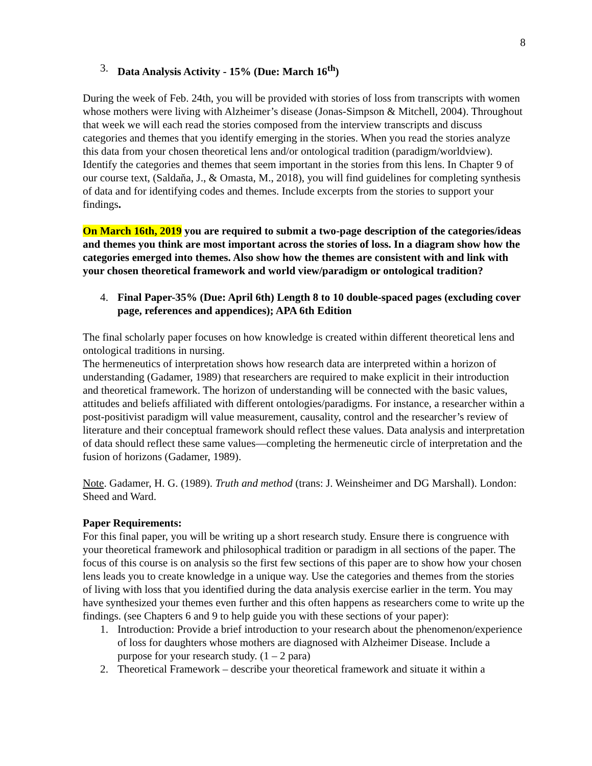8
3. Data Analysis Activity - 15% (Due: March 16<sup>th</sup>)
During the week of Feb. 24th, you will be provided with stories of loss from transcripts with women whose mothers were living with Alzheimer’s disease (Jonas-Simpson & Mitchell, 2004). Throughout that week we will each read the stories composed from the interview transcripts and discuss categories and themes that you identify emerging in the stories. When you read the stories analyze this data from your chosen theoretical lens and/or ontological tradition (paradigm/worldview). Identify the categories and themes that seem important in the stories from this lens. In Chapter 9 of our course text, (Saldaňa, J., & Omasta, M., 2018), you will find guidelines for completing synthesis of data and for identifying codes and themes. Include excerpts from the stories to support your findings.
On March 16th, 2019 you are required to submit a two-page description of the categories/ideas and themes you think are most important across the stories of loss. In a diagram show how the categories emerged into themes. Also show how the themes are consistent with and link with your chosen theoretical framework and world view/paradigm or ontological tradition?
4. Final Paper-35% (Due: April 6th) Length 8 to 10 double-spaced pages (excluding cover page, references and appendices); APA 6th Edition
The final scholarly paper focuses on how knowledge is created within different theoretical lens and ontological traditions in nursing.
The hermeneutics of interpretation shows how research data are interpreted within a horizon of understanding (Gadamer, 1989) that researchers are required to make explicit in their introduction and theoretical framework. The horizon of understanding will be connected with the basic values, attitudes and beliefs affiliated with different ontologies/paradigms. For instance, a researcher within a post-positivist paradigm will value measurement, causality, control and the researcher’s review of literature and their conceptual framework should reflect these values. Data analysis and interpretation of data should reflect these same values—completing the hermeneutic circle of interpretation and the fusion of horizons (Gadamer, 1989).
Note. Gadamer, H. G. (1989). Truth and method (trans: J. Weinsheimer and DG Marshall). London: Sheed and Ward.
Paper Requirements:
For this final paper, you will be writing up a short research study. Ensure there is congruence with your theoretical framework and philosophical tradition or paradigm in all sections of the paper. The focus of this course is on analysis so the first few sections of this paper are to show how your chosen lens leads you to create knowledge in a unique way. Use the categories and themes from the stories of living with loss that you identified during the data analysis exercise earlier in the term. You may have synthesized your themes even further and this often happens as researchers come to write up the findings. (see Chapters 6 and 9 to help guide you with these sections of your paper):
1. Introduction: Provide a brief introduction to your research about the phenomenon/experience of loss for daughters whose mothers are diagnosed with Alzheimer Disease. Include a purpose for your research study. (1 – 2 para)
2. Theoretical Framework – describe your theoretical framework and situate it within a